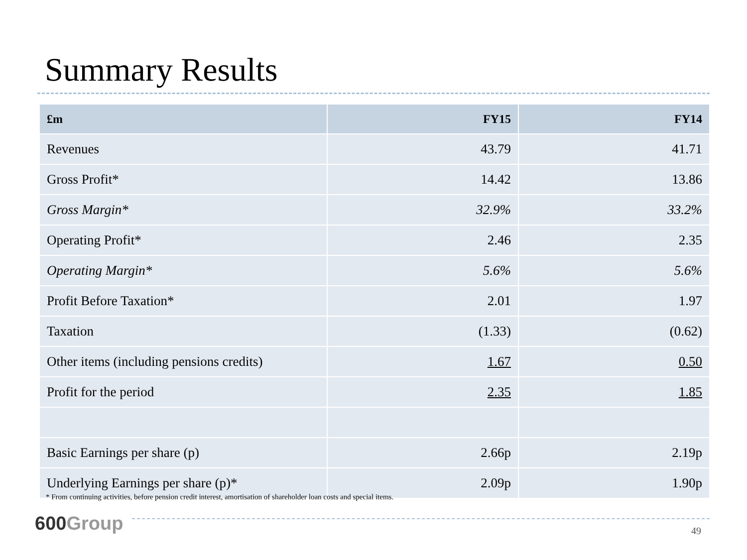Summary Results
| £m | FY15 | FY14 |
| --- | --- | --- |
| Revenues | 43.79 | 41.71 |
| Gross Profit* | 14.42 | 13.86 |
| Gross Margin* | 32.9% | 33.2% |
| Operating Profit* | 2.46 | 2.35 |
| Operating Margin* | 5.6% | 5.6% |
| Profit Before Taxation* | 2.01 | 1.97 |
| Taxation | (1.33) | (0.62) |
| Other items (including pensions credits) | 1.67 | 0.50 |
| Profit for the period | 2.35 | 1.85 |
| Basic Earnings per share (p) | 2.66p | 2.19p |
| Underlying Earnings per share (p)* | 2.09p | 1.90p |
* From continuing activities, before pension credit interest, amortisation of shareholder loan costs and special items.
600Group 49